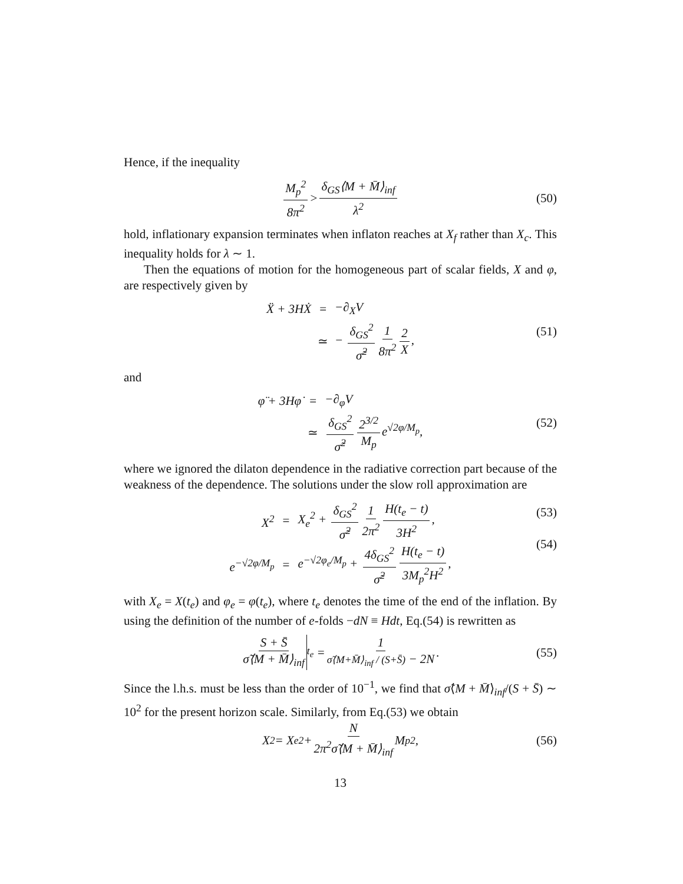Hence, if the inequality
M<sub>p</sub><sup>2</sup> 8π<sup>2</sup> > δ<sub>GS</sub>⟨M + M̄⟩<sub>inf</sub> λ<sup>2</sup> (50)
hold, inflationary expansion terminates when inflaton reaches at X<sub>f</sub> rather than X<sub>c</sub>. This inequality holds for λ ∼ 1.
Then the equations of motion for the homogeneous part of scalar fields, X and φ, are respectively given by
Ẍ + 3HẊ
=
−∂<sub>X</sub>V
≃
− δ<sub>GS</sub><sup>2</sup> σ̃<sup>2</sup> 1 8π<sup>2</sup> 2 X,
(51)
and
φ̈ + 3Hφ̇
=
−∂<sub>φ</sub>V
≃
δ<sub>GS</sub><sup>2</sup> σ̃<sup>2</sup> 2<sup>3/2</sup> M<sub>p</sub> e<sup>√2φ/M<sub>p</sub></sup>,
(52)
where we ignored the dilaton dependence in the radiative correction part because of the weakness of the dependence. The solutions under the slow roll approximation are
X<sup>2</sup>
=
X<sub>e</sub><sup>2</sup> + δ<sub>GS</sub><sup>2</sup> σ̃<sup>2</sup> 1 2π<sup>2</sup> H(t<sub>e</sub> − t) 3H<sup>2</sup>,
e<sup>−√2φ/M<sub>p</sub></sup>
=
e<sup>−√2φ<sub>e</sub>/M<sub>p</sub></sup> + 4δ<sub>GS</sub><sup>2</sup> σ̃<sup>2</sup> H(t<sub>e</sub> − t) 3M<sub>p</sub><sup>2</sup>H<sup>2</sup>,
(53)
(54)
with X<sub>e</sub> = X(t<sub>e</sub>) and φ<sub>e</sub> = φ(t<sub>e</sub>), where t<sub>e</sub> denotes the time of the end of the inflation. By using the definition of the number of e-folds −dN ≡ Hdt, Eq.(54) is rewritten as
S + S̄ σ̃⟨M + M̄⟩<sub>inf</sub><sub>t<sub>e</sub></sub> = 1 σ̃⟨M+M̄⟩<sub>inf</sub> / (S+S̄) − 2N. (55)
Since the l.h.s. must be less than the order of 10<sup>−1</sup>, we find that σ̃⟨M + M̄⟩<sub>inf</sub>/(S + S̄) ∼ 10<sup>2</sup> for the present horizon scale. Similarly, from Eq.(53) we obtain
X<sup>2</sup> = X<sub>e</sub><sup>2</sup> + N 2π<sup>2</sup>σ̃⟨M + M̄⟩<sub>inf</sub> M<sub>p</sub><sup>2</sup>, (56)
13